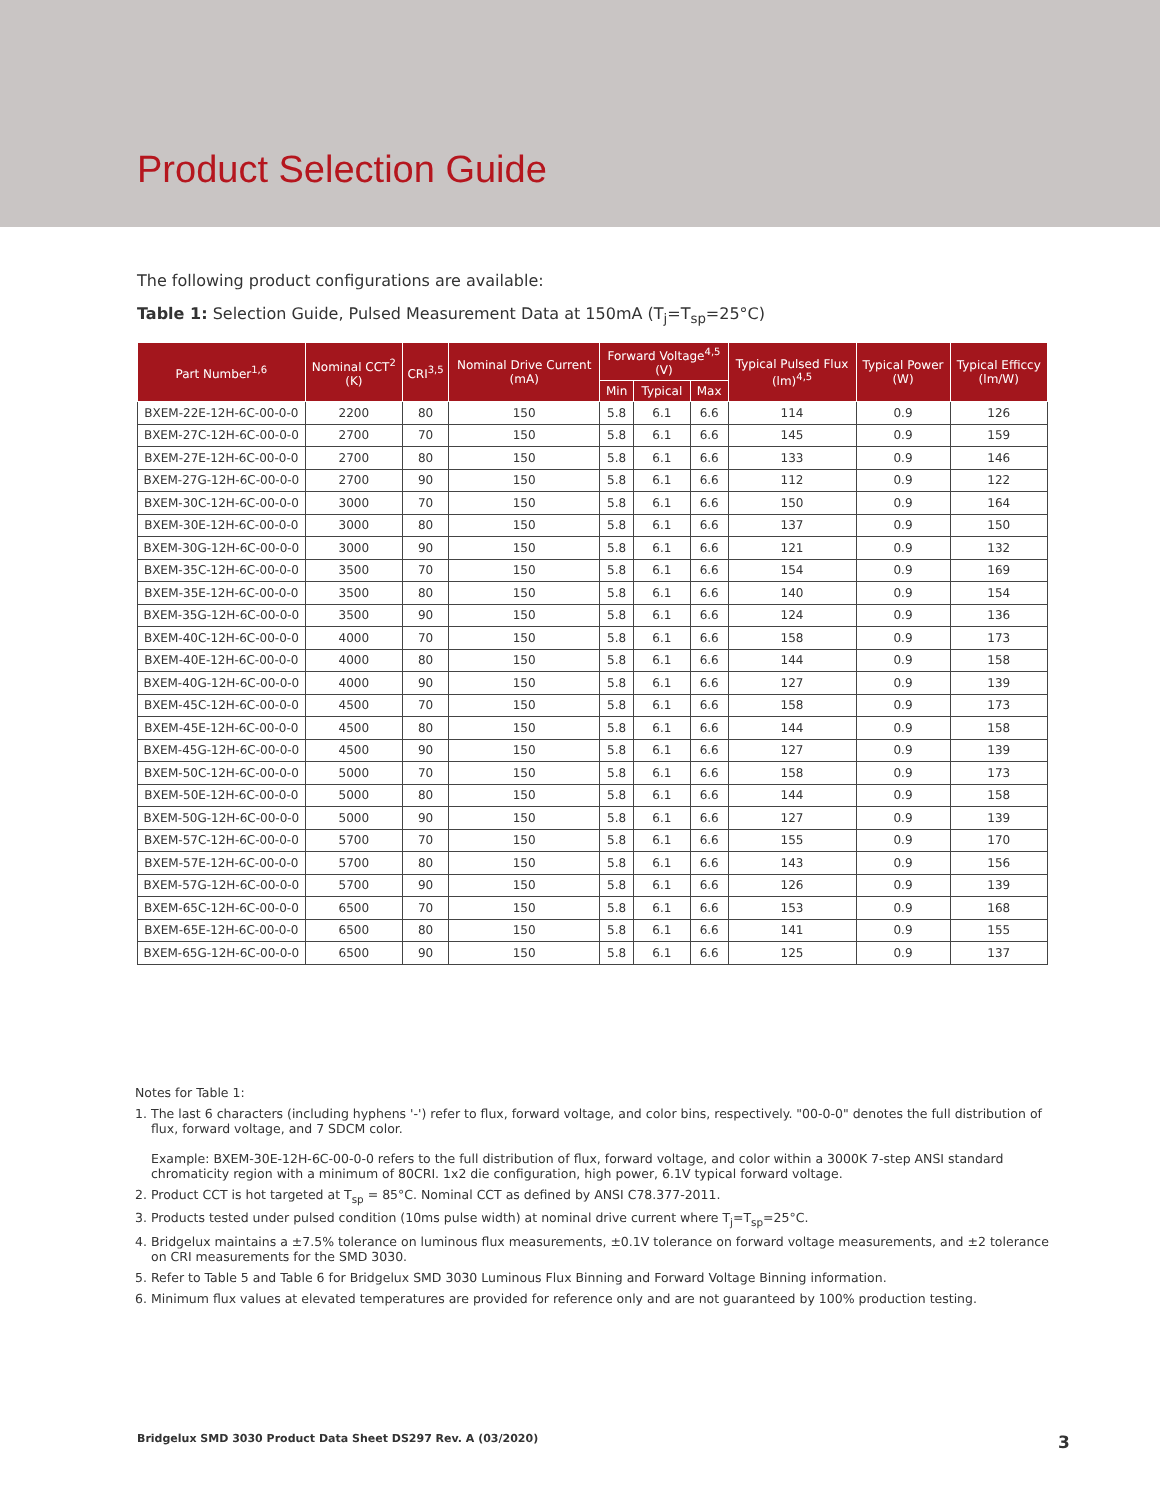Product Selection Guide
The following product configurations are available:
Table 1: Selection Guide, Pulsed Measurement Data at 150mA (T<sub>j</sub>=T<sub>sp</sub>=25°C)
| Part Number<sup>1,6</sup> | Nominal CCT<sup>2</sup> (K) | CRI<sup>3,5</sup> | Nominal Drive Current (mA) | Forward Voltage<sup>4,5</sup> (V) | | | Typical Pulsed Flux (lm)<sup>4,5</sup> | Typical Power (W) | Typical Efficcy (lm/W) |
| --- | --- | --- | --- | --- | --- | --- | --- | --- | --- |
| | | | | Min | Typical | Max | | | |
| BXEM-22E-12H-6C-00-0-0 | 2200 | 80 | 150 | 5.8 | 6.1 | 6.6 | 114 | 0.9 | 126 |
| BXEM-27C-12H-6C-00-0-0 | 2700 | 70 | 150 | 5.8 | 6.1 | 6.6 | 145 | 0.9 | 159 |
| BXEM-27E-12H-6C-00-0-0 | 2700 | 80 | 150 | 5.8 | 6.1 | 6.6 | 133 | 0.9 | 146 |
| BXEM-27G-12H-6C-00-0-0 | 2700 | 90 | 150 | 5.8 | 6.1 | 6.6 | 112 | 0.9 | 122 |
| BXEM-30C-12H-6C-00-0-0 | 3000 | 70 | 150 | 5.8 | 6.1 | 6.6 | 150 | 0.9 | 164 |
| BXEM-30E-12H-6C-00-0-0 | 3000 | 80 | 150 | 5.8 | 6.1 | 6.6 | 137 | 0.9 | 150 |
| BXEM-30G-12H-6C-00-0-0 | 3000 | 90 | 150 | 5.8 | 6.1 | 6.6 | 121 | 0.9 | 132 |
| BXEM-35C-12H-6C-00-0-0 | 3500 | 70 | 150 | 5.8 | 6.1 | 6.6 | 154 | 0.9 | 169 |
| BXEM-35E-12H-6C-00-0-0 | 3500 | 80 | 150 | 5.8 | 6.1 | 6.6 | 140 | 0.9 | 154 |
| BXEM-35G-12H-6C-00-0-0 | 3500 | 90 | 150 | 5.8 | 6.1 | 6.6 | 124 | 0.9 | 136 |
| BXEM-40C-12H-6C-00-0-0 | 4000 | 70 | 150 | 5.8 | 6.1 | 6.6 | 158 | 0.9 | 173 |
| BXEM-40E-12H-6C-00-0-0 | 4000 | 80 | 150 | 5.8 | 6.1 | 6.6 | 144 | 0.9 | 158 |
| BXEM-40G-12H-6C-00-0-0 | 4000 | 90 | 150 | 5.8 | 6.1 | 6.6 | 127 | 0.9 | 139 |
| BXEM-45C-12H-6C-00-0-0 | 4500 | 70 | 150 | 5.8 | 6.1 | 6.6 | 158 | 0.9 | 173 |
| BXEM-45E-12H-6C-00-0-0 | 4500 | 80 | 150 | 5.8 | 6.1 | 6.6 | 144 | 0.9 | 158 |
| BXEM-45G-12H-6C-00-0-0 | 4500 | 90 | 150 | 5.8 | 6.1 | 6.6 | 127 | 0.9 | 139 |
| BXEM-50C-12H-6C-00-0-0 | 5000 | 70 | 150 | 5.8 | 6.1 | 6.6 | 158 | 0.9 | 173 |
| BXEM-50E-12H-6C-00-0-0 | 5000 | 80 | 150 | 5.8 | 6.1 | 6.6 | 144 | 0.9 | 158 |
| BXEM-50G-12H-6C-00-0-0 | 5000 | 90 | 150 | 5.8 | 6.1 | 6.6 | 127 | 0.9 | 139 |
| BXEM-57C-12H-6C-00-0-0 | 5700 | 70 | 150 | 5.8 | 6.1 | 6.6 | 155 | 0.9 | 170 |
| BXEM-57E-12H-6C-00-0-0 | 5700 | 80 | 150 | 5.8 | 6.1 | 6.6 | 143 | 0.9 | 156 |
| BXEM-57G-12H-6C-00-0-0 | 5700 | 90 | 150 | 5.8 | 6.1 | 6.6 | 126 | 0.9 | 139 |
| BXEM-65C-12H-6C-00-0-0 | 6500 | 70 | 150 | 5.8 | 6.1 | 6.6 | 153 | 0.9 | 168 |
| BXEM-65E-12H-6C-00-0-0 | 6500 | 80 | 150 | 5.8 | 6.1 | 6.6 | 141 | 0.9 | 155 |
| BXEM-65G-12H-6C-00-0-0 | 6500 | 90 | 150 | 5.8 | 6.1 | 6.6 | 125 | 0.9 | 137 |
Notes for Table 1:
1. The last 6 characters (including hyphens '-') refer to flux, forward voltage, and color bins, respectively. "00-0-0" denotes the full distribution of flux, forward voltage, and 7 SDCM color.
Example: BXEM-30E-12H-6C-00-0-0 refers to the full distribution of flux, forward voltage, and color within a 3000K 7-step ANSI standard chromaticity region with a minimum of 80CRI. 1x2 die configuration, high power, 6.1V typical forward voltage.
2. Product CCT is hot targeted at T<sub>sp</sub> = 85°C. Nominal CCT as defined by ANSI C78.377-2011.
3. Products tested under pulsed condition (10ms pulse width) at nominal drive current where T<sub>j</sub>=T<sub>sp</sub>=25°C.
4. Bridgelux maintains a ±7.5% tolerance on luminous flux measurements, ±0.1V tolerance on forward voltage measurements, and ±2 tolerance on CRI measurements for the SMD 3030.
5. Refer to Table 5 and Table 6 for Bridgelux SMD 3030 Luminous Flux Binning and Forward Voltage Binning information.
6. Minimum flux values at elevated temperatures are provided for reference only and are not guaranteed by 100% production testing.
Bridgelux SMD 3030 Product Data Sheet DS297 Rev. A (03/2020)
3